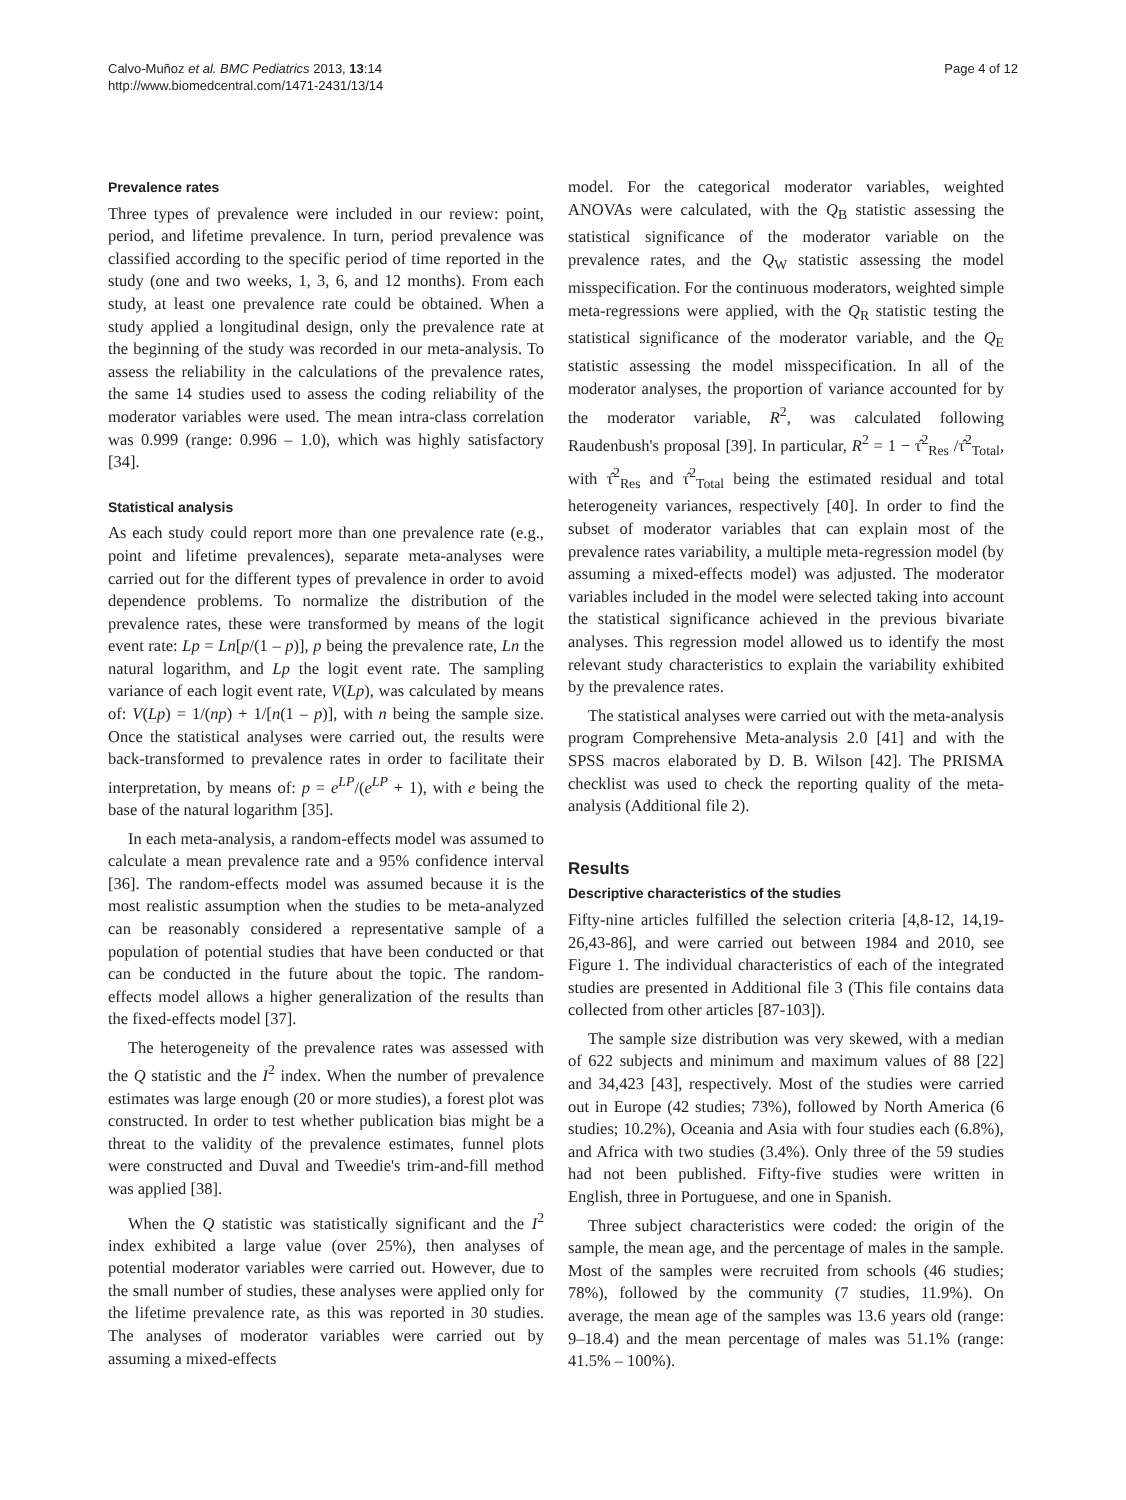Calvo-Muñoz et al. BMC Pediatrics 2013, 13:14
http://www.biomedcentral.com/1471-2431/13/14
Page 4 of 12
Prevalence rates
Three types of prevalence were included in our review: point, period, and lifetime prevalence. In turn, period prevalence was classified according to the specific period of time reported in the study (one and two weeks, 1, 3, 6, and 12 months). From each study, at least one prevalence rate could be obtained. When a study applied a longitudinal design, only the prevalence rate at the beginning of the study was recorded in our meta-analysis. To assess the reliability in the calculations of the prevalence rates, the same 14 studies used to assess the coding reliability of the moderator variables were used. The mean intra-class correlation was 0.999 (range: 0.996 – 1.0), which was highly satisfactory [34].
Statistical analysis
As each study could report more than one prevalence rate (e.g., point and lifetime prevalences), separate meta-analyses were carried out for the different types of prevalence in order to avoid dependence problems. To normalize the distribution of the prevalence rates, these were transformed by means of the logit event rate: Lp = Ln[p/(1 – p)], p being the prevalence rate, Ln the natural logarithm, and Lp the logit event rate. The sampling variance of each logit event rate, V(Lp), was calculated by means of: V(Lp) = 1/(np) + 1/[n(1 – p)], with n being the sample size. Once the statistical analyses were carried out, the results were back-transformed to prevalence rates in order to facilitate their interpretation, by means of: p = e<sup>LP</sup>/(e<sup>LP</sup> + 1), with e being the base of the natural logarithm [35].
In each meta-analysis, a random-effects model was assumed to calculate a mean prevalence rate and a 95% confidence interval [36]. The random-effects model was assumed because it is the most realistic assumption when the studies to be meta-analyzed can be reasonably considered a representative sample of a population of potential studies that have been conducted or that can be conducted in the future about the topic. The random-effects model allows a higher generalization of the results than the fixed-effects model [37].
The heterogeneity of the prevalence rates was assessed with the Q statistic and the I<sup>2</sup> index. When the number of prevalence estimates was large enough (20 or more studies), a forest plot was constructed. In order to test whether publication bias might be a threat to the validity of the prevalence estimates, funnel plots were constructed and Duval and Tweedie's trim-and-fill method was applied [38].
When the Q statistic was statistically significant and the I<sup>2</sup> index exhibited a large value (over 25%), then analyses of potential moderator variables were carried out. However, due to the small number of studies, these analyses were applied only for the lifetime prevalence rate, as this was reported in 30 studies. The analyses of moderator variables were carried out by assuming a mixed-effects
model. For the categorical moderator variables, weighted ANOVAs were calculated, with the Q<sub>B</sub> statistic assessing the statistical significance of the moderator variable on the prevalence rates, and the Q<sub>W</sub> statistic assessing the model misspecification. For the continuous moderators, weighted simple meta-regressions were applied, with the Q<sub>R</sub> statistic testing the statistical significance of the moderator variable, and the Q<sub>E</sub> statistic assessing the model misspecification. In all of the moderator analyses, the proportion of variance accounted for by the moderator variable, R<sup>2</sup>, was calculated following Raudenbush's proposal [39]. In particular, R<sup>2</sup> = 1 − τ̂<sup>2</sup><sub>Res</sub> /τ̂<sup>2</sup><sub>Total</sub>, with τ̂<sup>2</sup><sub>Res</sub> and τ̂<sup>2</sup><sub>Total</sub> being the estimated residual and total heterogeneity variances, respectively [40]. In order to find the subset of moderator variables that can explain most of the prevalence rates variability, a multiple meta-regression model (by assuming a mixed-effects model) was adjusted. The moderator variables included in the model were selected taking into account the statistical significance achieved in the previous bivariate analyses. This regression model allowed us to identify the most relevant study characteristics to explain the variability exhibited by the prevalence rates.
The statistical analyses were carried out with the meta-analysis program Comprehensive Meta-analysis 2.0 [41] and with the SPSS macros elaborated by D. B. Wilson [42]. The PRISMA checklist was used to check the reporting quality of the meta-analysis (Additional file 2).
Results
Descriptive characteristics of the studies
Fifty-nine articles fulfilled the selection criteria [4,8-12, 14,19-26,43-86], and were carried out between 1984 and 2010, see Figure 1. The individual characteristics of each of the integrated studies are presented in Additional file 3 (This file contains data collected from other articles [87-103]).
The sample size distribution was very skewed, with a median of 622 subjects and minimum and maximum values of 88 [22] and 34,423 [43], respectively. Most of the studies were carried out in Europe (42 studies; 73%), followed by North America (6 studies; 10.2%), Oceania and Asia with four studies each (6.8%), and Africa with two studies (3.4%). Only three of the 59 studies had not been published. Fifty-five studies were written in English, three in Portuguese, and one in Spanish.
Three subject characteristics were coded: the origin of the sample, the mean age, and the percentage of males in the sample. Most of the samples were recruited from schools (46 studies; 78%), followed by the community (7 studies, 11.9%). On average, the mean age of the samples was 13.6 years old (range: 9–18.4) and the mean percentage of males was 51.1% (range: 41.5% – 100%).